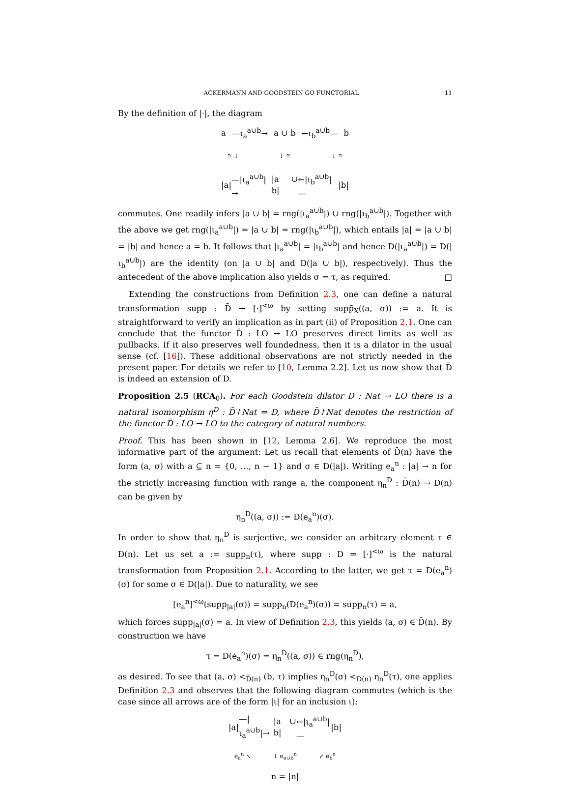ACKERMANN AND GOODSTEIN GO FUNCTORIAL 11
By the definition of |·|, the diagram
a —ι<sub>a</sub><sup>a∪b</sup>→ a ∪ b ←ι<sub>b</sub><sup>a∪b</sup>— b
≅ ↓ ↓ ≅ ↓ ≅
|a| —|ι<sub>a</sub><sup>a∪b</sup>|→ |a ∪ b| ←|ι<sub>b</sub><sup>a∪b</sup>|— |b|
commutes. One readily infers |a ∪ b| = rng(|ι<sub>a</sub><sup>a∪b</sup>|) ∪ rng(|ι<sub>b</sub><sup>a∪b</sup>|). Together with the above we get rng(|ι<sub>a</sub><sup>a∪b</sup>|) = |a ∪ b| = rng(|ι<sub>b</sub><sup>a∪b</sup>|), which entails |a| = |a ∪ b| = |b| and hence a = b. It follows that |ι<sub>a</sub><sup>a∪b</sup>| = |ι<sub>b</sub><sup>a∪b</sup>| and hence D(|ι<sub>a</sub><sup>a∪b</sup>|) = D(|ι<sub>b</sub><sup>a∪b</sup>|) are the identity (on |a ∪ b| and D(|a ∪ b|), respectively). Thus the antecedent of the above implication also yields σ = τ, as required. □
Extending the constructions from Definition 2.3, one can define a natural transformation supp : D̄ → [·]<sup><ω</sup> by setting supp̄<sub>X</sub>((a, σ)) := a. It is straightforward to verify an implication as in part (ii) of Proposition 2.1. One can conclude that the functor D̄ : LO → LO preserves direct limits as well as pullbacks. If it also preserves well foundedness, then it is a dilator in the usual sense (cf. [16]). These additional observations are not strictly needed in the present paper. For details we refer to [10, Lemma 2.2]. Let us now show that D̄ is indeed an extension of D.
Proposition 2.5 (RCA<sub>0</sub>). For each Goodstein dilator D : Nat → LO there is a natural isomorphism η<sup>D</sup> : D̄↾Nat ⇒ D, where D̄↾Nat denotes the restriction of the functor D̄ : LO → LO to the category of natural numbers.
Proof. This has been shown in [12, Lemma 2.6]. We reproduce the most informative part of the argument: Let us recall that elements of D̄(n) have the form (a, σ) with a ⊆ n = {0, …, n − 1} and σ ∈ D(|a|). Writing e<sub>a</sub><sup>n</sup> : |a| → n for the strictly increasing function with range a, the component η<sub>n</sub><sup>D</sup> : D̄(n) → D(n) can be given by
η<sub>n</sub><sup>D</sup>((a, σ)) := D(e<sub>a</sub><sup>n</sup>)(σ).
In order to show that η<sub>n</sub><sup>D</sup> is surjective, we consider an arbitrary element τ ∈ D(n). Let us set a := supp<sub>n</sub>(τ), where supp : D ⇒ [·]<sup><ω</sup> is the natural transformation from Proposition 2.1. According to the latter, we get τ = D(e<sub>a</sub><sup>n</sup>)(σ) for some σ ∈ D(|a|). Due to naturality, we see
[e<sub>a</sub><sup>n</sup>]<sup><ω</sup>(supp<sub>|a|</sub>(σ)) = supp<sub>n</sub>(D(e<sub>a</sub><sup>n</sup>)(σ)) = supp<sub>n</sub>(τ) = a,
which forces supp<sub>|a|</sub>(σ) = a. In view of Definition 2.3, this yields (a, σ) ∈ D̄(n). By construction we have
τ = D(e<sub>a</sub><sup>n</sup>)(σ) = η<sub>n</sub><sup>D</sup>((a, σ)) ∈ rng(η<sub>n</sub><sup>D</sup>),
as desired. To see that (a, σ) <<sub>D̄(n)</sub> (b, τ) implies η<sub>n</sub><sup>D</sup>(σ) <<sub>D(n)</sub> η<sub>n</sub><sup>D</sup>(τ), one applies Definition 2.3 and observes that the following diagram commutes (which is the case since all arrows are of the form |ι| for an inclusion ι):
|a| —|ι<sub>a</sub><sup>a∪b</sup>|→ |a ∪ b| ←|ι<sub>a</sub><sup>a∪b</sup>|— |b|
e<sub>a</sub><sup>n</sup> ↘ ↓ e<sub>a∪b</sub><sup>n</sup> ↙ e<sub>b</sub><sup>n</sup>
n = |n|